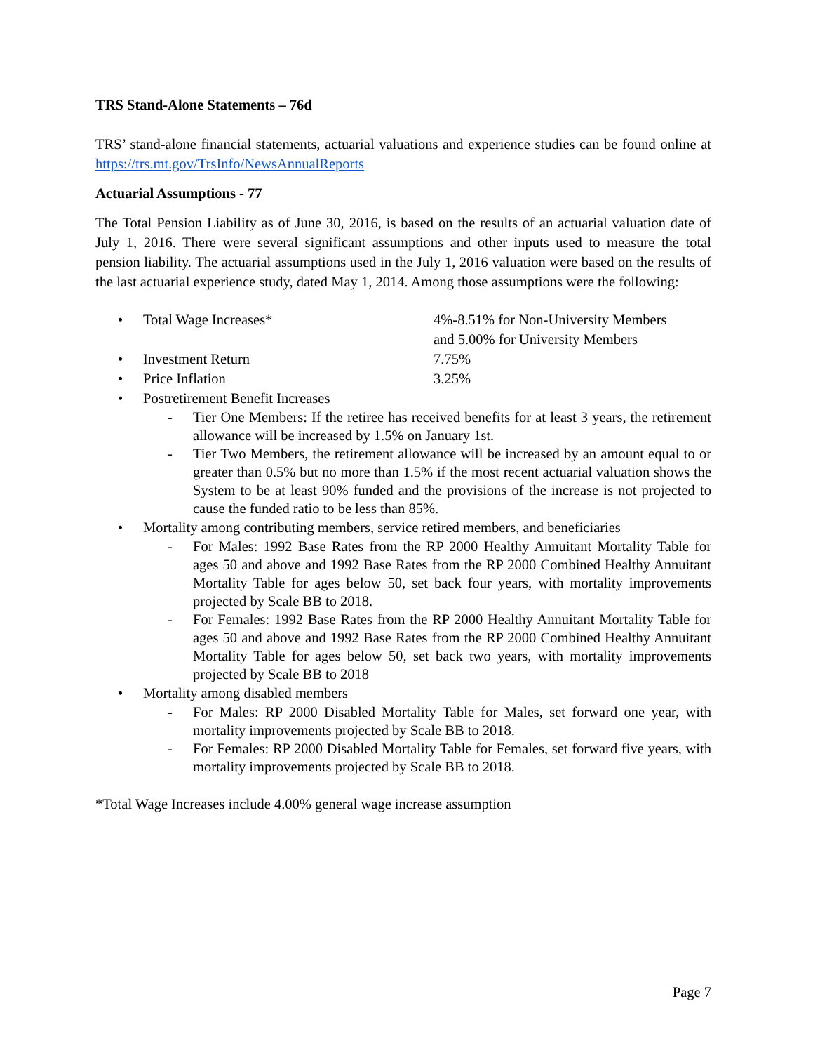TRS Stand-Alone Statements – 76d
TRS’ stand-alone financial statements, actuarial valuations and experience studies can be found online at https://trs.mt.gov/TrsInfo/NewsAnnualReports
Actuarial Assumptions - 77
The Total Pension Liability as of June 30, 2016, is based on the results of an actuarial valuation date of July 1, 2016. There were several significant assumptions and other inputs used to measure the total pension liability. The actuarial assumptions used in the July 1, 2016 valuation were based on the results of the last actuarial experience study, dated May 1, 2014. Among those assumptions were the following:
• Total Wage Increases* 4%-8.51% for Non-University Members
and 5.00% for University Members
• Investment Return 7.75%
• Price Inflation 3.25%
• Postretirement Benefit Increases
- Tier One Members: If the retiree has received benefits for at least 3 years, the retirement allowance will be increased by 1.5% on January 1st.
- Tier Two Members, the retirement allowance will be increased by an amount equal to or greater than 0.5% but no more than 1.5% if the most recent actuarial valuation shows the System to be at least 90% funded and the provisions of the increase is not projected to cause the funded ratio to be less than 85%.
• Mortality among contributing members, service retired members, and beneficiaries
- For Males: 1992 Base Rates from the RP 2000 Healthy Annuitant Mortality Table for ages 50 and above and 1992 Base Rates from the RP 2000 Combined Healthy Annuitant Mortality Table for ages below 50, set back four years, with mortality improvements projected by Scale BB to 2018.
- For Females: 1992 Base Rates from the RP 2000 Healthy Annuitant Mortality Table for ages 50 and above and 1992 Base Rates from the RP 2000 Combined Healthy Annuitant Mortality Table for ages below 50, set back two years, with mortality improvements projected by Scale BB to 2018
• Mortality among disabled members
- For Males: RP 2000 Disabled Mortality Table for Males, set forward one year, with mortality improvements projected by Scale BB to 2018.
- For Females: RP 2000 Disabled Mortality Table for Females, set forward five years, with mortality improvements projected by Scale BB to 2018.
*Total Wage Increases include 4.00% general wage increase assumption
Page 7